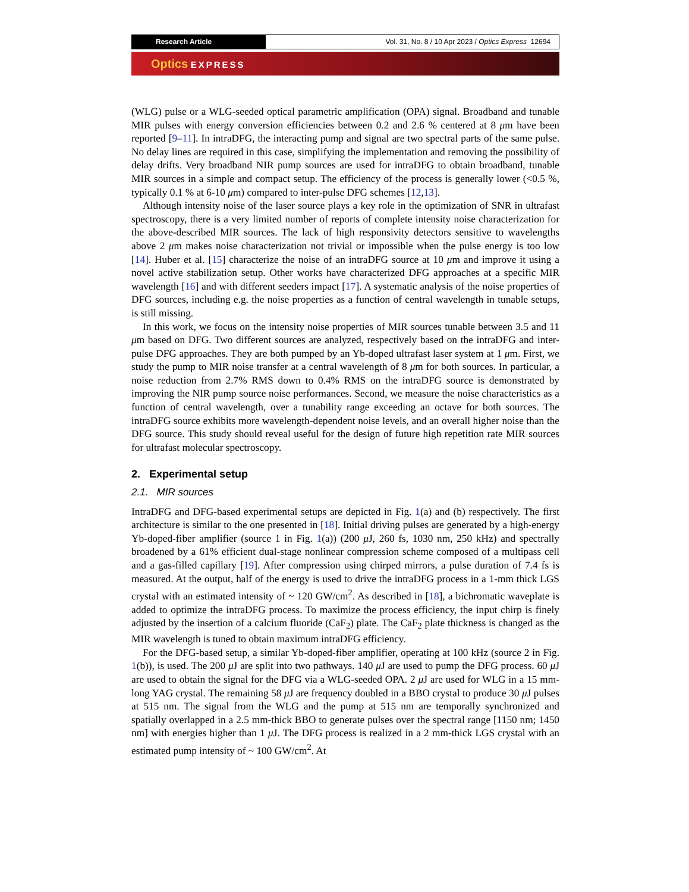Research Article Vol. 31, No. 8 / 10 Apr 2023 / Optics Express 12694
Optics EXPRESS
(WLG) pulse or a WLG-seeded optical parametric amplification (OPA) signal. Broadband and tunable MIR pulses with energy conversion efficiencies between 0.2 and 2.6 % centered at 8 μm have been reported [9–11]. In intraDFG, the interacting pump and signal are two spectral parts of the same pulse. No delay lines are required in this case, simplifying the implementation and removing the possibility of delay drifts. Very broadband NIR pump sources are used for intraDFG to obtain broadband, tunable MIR sources in a simple and compact setup. The efficiency of the process is generally lower (<0.5 %, typically 0.1 % at 6-10 μm) compared to inter-pulse DFG schemes [12,13].
Although intensity noise of the laser source plays a key role in the optimization of SNR in ultrafast spectroscopy, there is a very limited number of reports of complete intensity noise characterization for the above-described MIR sources. The lack of high responsivity detectors sensitive to wavelengths above 2 μm makes noise characterization not trivial or impossible when the pulse energy is too low [14]. Huber et al. [15] characterize the noise of an intraDFG source at 10 μm and improve it using a novel active stabilization setup. Other works have characterized DFG approaches at a specific MIR wavelength [16] and with different seeders impact [17]. A systematic analysis of the noise properties of DFG sources, including e.g. the noise properties as a function of central wavelength in tunable setups, is still missing.
In this work, we focus on the intensity noise properties of MIR sources tunable between 3.5 and 11 μm based on DFG. Two different sources are analyzed, respectively based on the intraDFG and inter-pulse DFG approaches. They are both pumped by an Yb-doped ultrafast laser system at 1 μm. First, we study the pump to MIR noise transfer at a central wavelength of 8 μm for both sources. In particular, a noise reduction from 2.7% RMS down to 0.4% RMS on the intraDFG source is demonstrated by improving the NIR pump source noise performances. Second, we measure the noise characteristics as a function of central wavelength, over a tunability range exceeding an octave for both sources. The intraDFG source exhibits more wavelength-dependent noise levels, and an overall higher noise than the DFG source. This study should reveal useful for the design of future high repetition rate MIR sources for ultrafast molecular spectroscopy.
2. Experimental setup
2.1. MIR sources
IntraDFG and DFG-based experimental setups are depicted in Fig. 1(a) and (b) respectively. The first architecture is similar to the one presented in [18]. Initial driving pulses are generated by a high-energy Yb-doped-fiber amplifier (source 1 in Fig. 1(a)) (200 μ J, 260 fs, 1030 nm, 250 kHz) and spectrally broadened by a 61% efficient dual-stage nonlinear compression scheme composed of a multipass cell and a gas-filled capillary [19]. After compression using chirped mirrors, a pulse duration of 7.4 fs is measured. At the output, half of the energy is used to drive the intraDFG process in a 1-mm thick LGS crystal with an estimated intensity of ~ 120 GW/cm<sup>2</sup>. As described in [18], a bichromatic waveplate is added to optimize the intraDFG process. To maximize the process efficiency, the input chirp is finely adjusted by the insertion of a calcium fluoride (CaF<sub>2</sub>) plate. The CaF<sub>2</sub> plate thickness is changed as the MIR wavelength is tuned to obtain maximum intraDFG efficiency.
For the DFG-based setup, a similar Yb-doped-fiber amplifier, operating at 100 kHz (source 2 in Fig. 1(b)), is used. The 200 μ J are split into two pathways. 140 μ J are used to pump the DFG process. 60 μ J are used to obtain the signal for the DFG via a WLG-seeded OPA. 2 μ J are used for WLG in a 15 mm-long YAG crystal. The remaining 58 μ J are frequency doubled in a BBO crystal to produce 30 μ J pulses at 515 nm. The signal from the WLG and the pump at 515 nm are temporally synchronized and spatially overlapped in a 2.5 mm-thick BBO to generate pulses over the spectral range [1150 nm; 1450 nm] with energies higher than 1 μ J. The DFG process is realized in a 2 mm-thick LGS crystal with an estimated pump intensity of ~ 100 GW/cm<sup>2</sup>. At